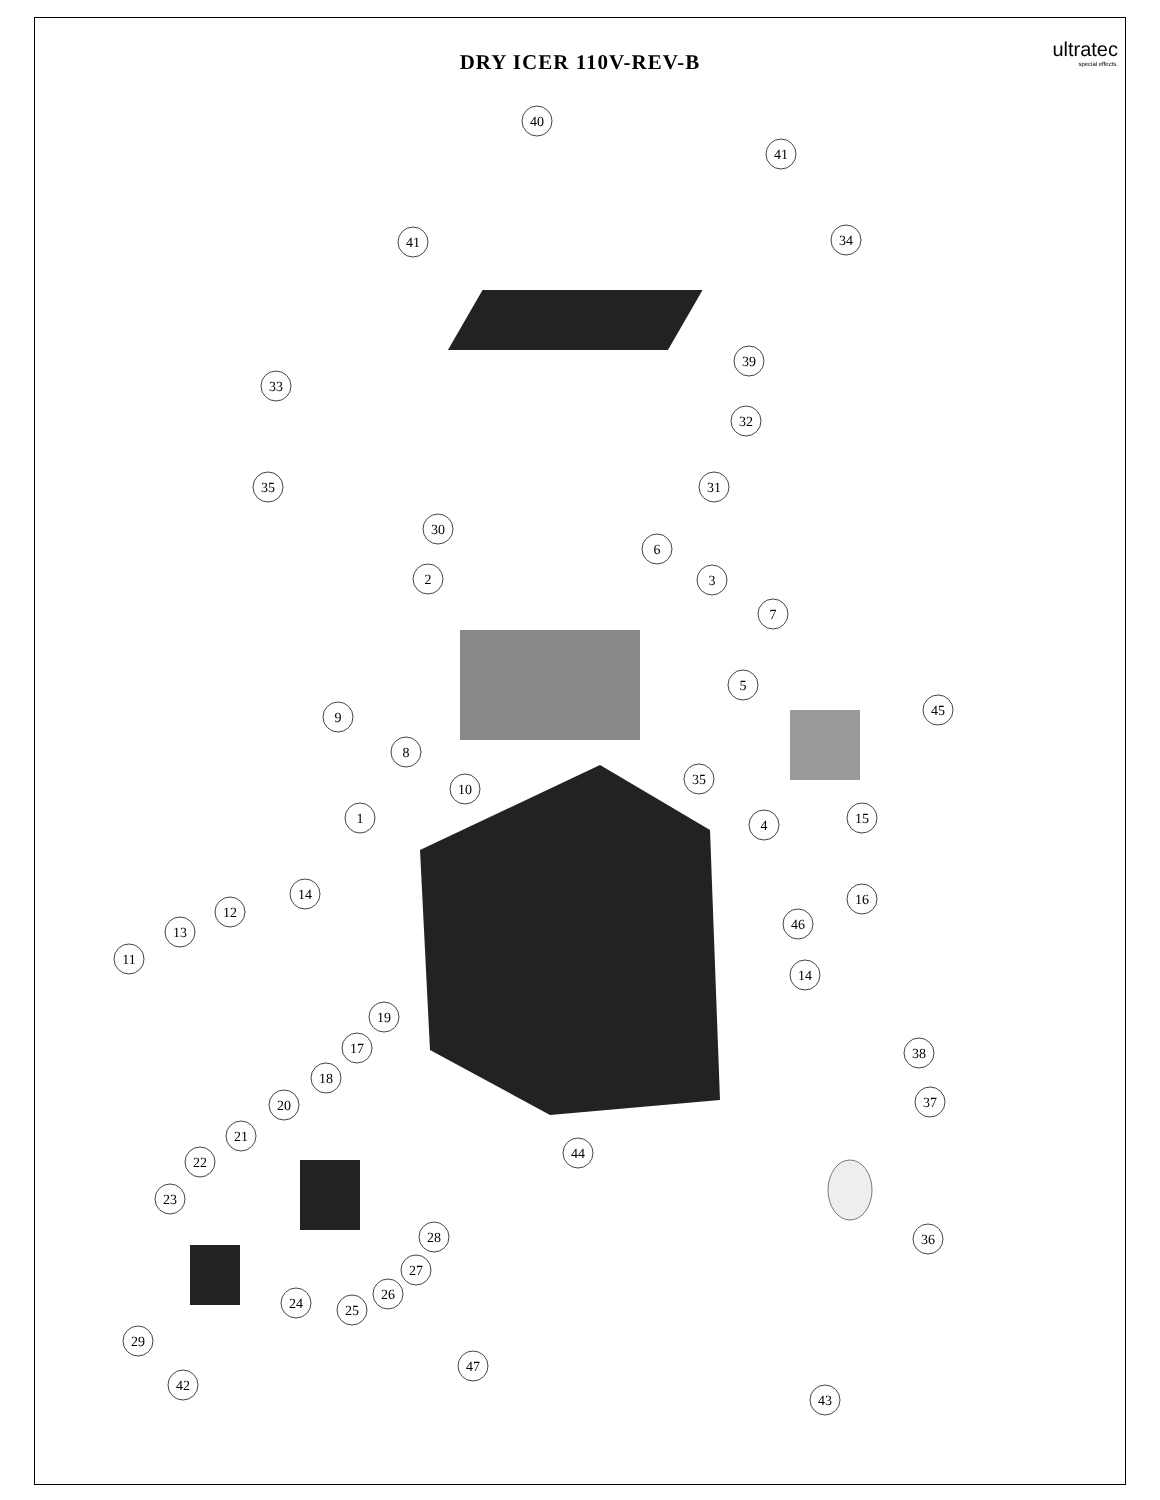40
41
41
34
39
33
32
35
31
30
6
2
3
7
5
9
45
8
35
10
1
4
15
14
16
12
46
13
11
14
19
17
38
18
20
37
21
44
22
23
28
36
27
26
24
25
29
47
42
43
DRY ICER 110V-REV-B
ultratec
special effects.